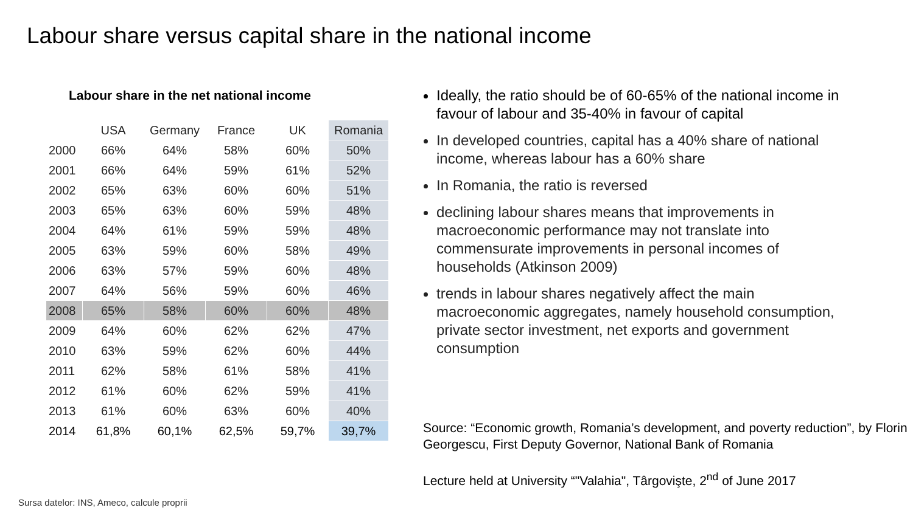Labour share versus capital share in the national income
Labour share in the net national income
| | USA | Germany | France | UK | Romania |
| 2000 | 66% | 64% | 58% | 60% | 50% |
| 2001 | 66% | 64% | 59% | 61% | 52% |
| 2002 | 65% | 63% | 60% | 60% | 51% |
| 2003 | 65% | 63% | 60% | 59% | 48% |
| 2004 | 64% | 61% | 59% | 59% | 48% |
| 2005 | 63% | 59% | 60% | 58% | 49% |
| 2006 | 63% | 57% | 59% | 60% | 48% |
| 2007 | 64% | 56% | 59% | 60% | 46% |
| 2008 | 65% | 58% | 60% | 60% | 48% |
| 2009 | 64% | 60% | 62% | 62% | 47% |
| 2010 | 63% | 59% | 62% | 60% | 44% |
| 2011 | 62% | 58% | 61% | 58% | 41% |
| 2012 | 61% | 60% | 62% | 59% | 41% |
| 2013 | 61% | 60% | 63% | 60% | 40% |
| 2014 | 61,8% | 60,1% | 62,5% | 59,7% | 39,7% |
Ideally, the ratio should be of 60-65% of the national income in favour of labour and 35-40% in favour of capital
In developed countries, capital has a 40% share of national income, whereas labour has a 60% share
In Romania, the ratio is reversed
declining labour shares means that improvements in macroeconomic performance may not translate into commensurate improvements in personal incomes of households (Atkinson 2009)
trends in labour shares negatively affect the main macroeconomic aggregates, namely household consumption, private sector investment, net exports and government consumption
Source: “Economic growth, Romania’s development, and poverty reduction”, by Florin Georgescu, First Deputy Governor, National Bank of Romania
Lecture held at University “"Valahia", Târgovişte, 2<sup>nd</sup> of June 2017
Sursa datelor: INS, Ameco, calcule proprii